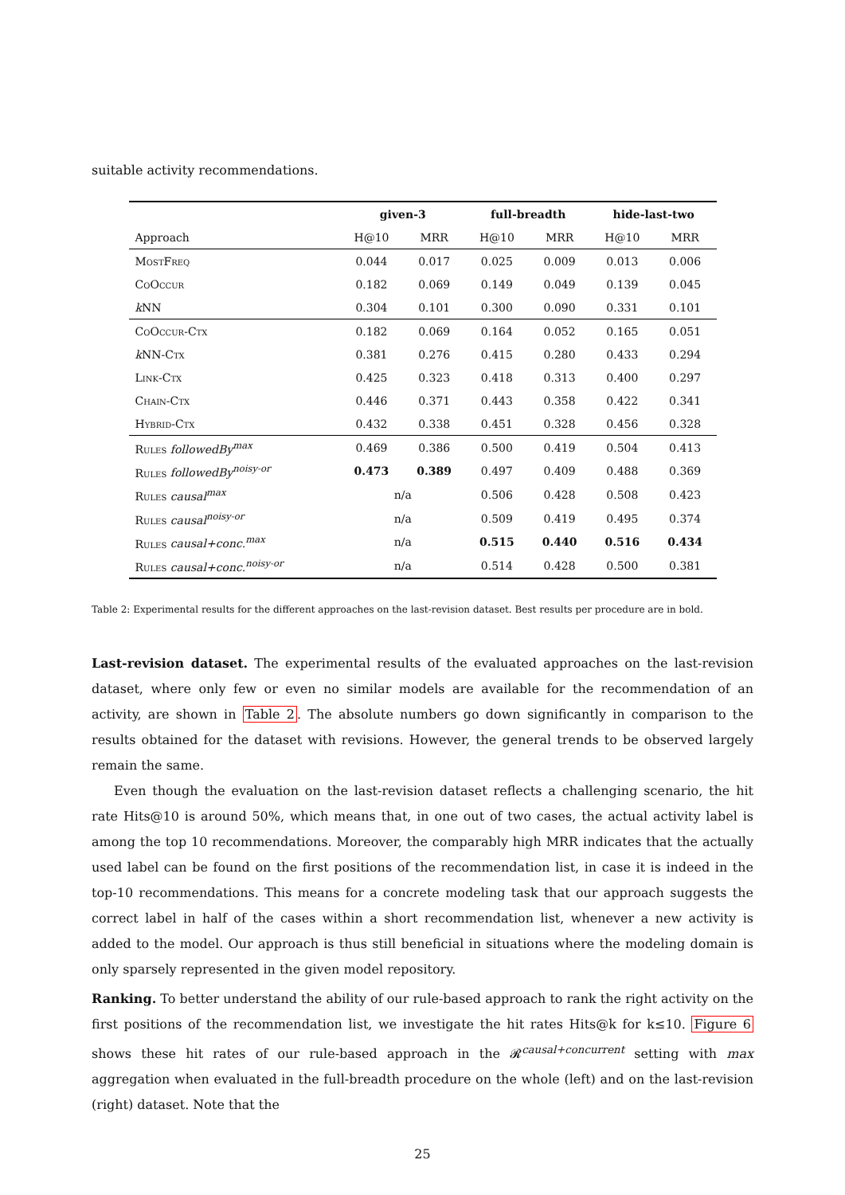suitable activity recommendations.
| | given-3 | | full-breadth | | hide-last-two | |
| --- | --- | --- | --- | --- | --- | --- |
| Approach | H@10 | MRR | H@10 | MRR | H@10 | MRR |
| MostFreq | 0.044 | 0.017 | 0.025 | 0.009 | 0.013 | 0.006 |
| CoOccur | 0.182 | 0.069 | 0.149 | 0.049 | 0.139 | 0.045 |
| k NN | 0.304 | 0.101 | 0.300 | 0.090 | 0.331 | 0.101 |
| CoOccur-Ctx | 0.182 | 0.069 | 0.164 | 0.052 | 0.165 | 0.051 |
| k NN- Ctx | 0.381 | 0.276 | 0.415 | 0.280 | 0.433 | 0.294 |
| Link-Ctx | 0.425 | 0.323 | 0.418 | 0.313 | 0.400 | 0.297 |
| Chain-Ctx | 0.446 | 0.371 | 0.443 | 0.358 | 0.422 | 0.341 |
| Hybrid-Ctx | 0.432 | 0.338 | 0.451 | 0.328 | 0.456 | 0.328 |
| Rules followedBy<sup>max</sup> | 0.469 | 0.386 | 0.500 | 0.419 | 0.504 | 0.413 |
| Rules followedBy<sup>noisy-or</sup> | 0.473 | 0.389 | 0.497 | 0.409 | 0.488 | 0.369 |
| Rules causal<sup>max</sup> | n/a | | 0.506 | 0.428 | 0.508 | 0.423 |
| Rules causal<sup>noisy-or</sup> | n/a | | 0.509 | 0.419 | 0.495 | 0.374 |
| Rules causal+conc.<sup>max</sup> | n/a | | 0.515 | 0.440 | 0.516 | 0.434 |
| Rules causal+conc.<sup>noisy-or</sup> | n/a | | 0.514 | 0.428 | 0.500 | 0.381 |
Table 2: Experimental results for the different approaches on the last-revision dataset. Best results per procedure are in bold.
Last-revision dataset. The experimental results of the evaluated approaches on the last-revision dataset, where only few or even no similar models are available for the recommendation of an activity, are shown in Table 2. The absolute numbers go down significantly in comparison to the results obtained for the dataset with revisions. However, the general trends to be observed largely remain the same.
Even though the evaluation on the last-revision dataset reflects a challenging scenario, the hit rate Hits@10 is around 50%, which means that, in one out of two cases, the actual activity label is among the top 10 recommendations. Moreover, the comparably high MRR indicates that the actually used label can be found on the first positions of the recommendation list, in case it is indeed in the top-10 recommendations. This means for a concrete modeling task that our approach suggests the correct label in half of the cases within a short recommendation list, whenever a new activity is added to the model. Our approach is thus still beneficial in situations where the modeling domain is only sparsely represented in the given model repository.
Ranking. To better understand the ability of our rule-based approach to rank the right activity on the first positions of the recommendation list, we investigate the hit rates Hits@k for k≤10. Figure 6 shows these hit rates of our rule-based approach in the 𝓡<sup>causal+concurrent</sup> setting with max aggregation when evaluated in the full-breadth procedure on the whole (left) and on the last-revision (right) dataset. Note that the
25